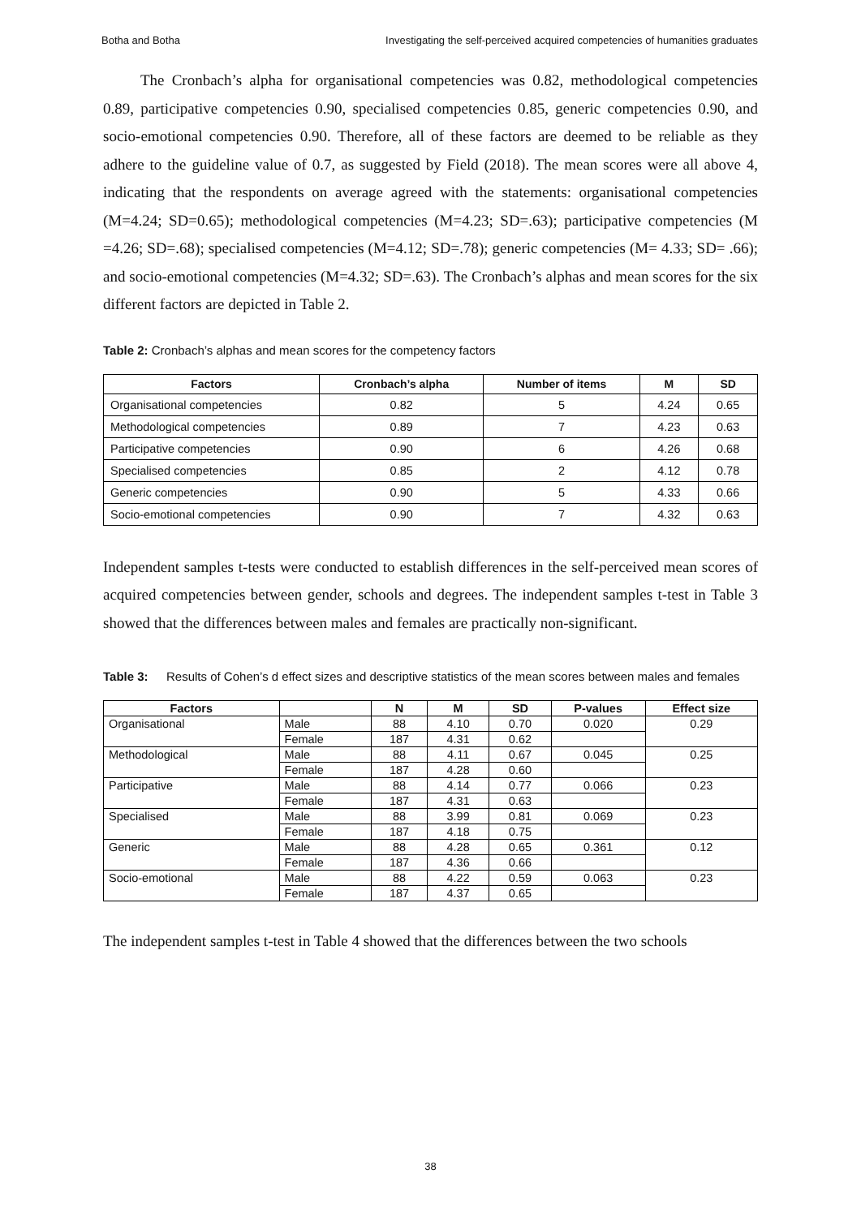Botha and Botha Investigating the self-perceived acquired competencies of humanities graduates
The Cronbach’s alpha for organisational competencies was 0.82, methodological competencies 0.89, participative competencies 0.90, specialised competencies 0.85, generic competencies 0.90, and socio-emotional competencies 0.90. Therefore, all of these factors are deemed to be reliable as they adhere to the guideline value of 0.7, as suggested by Field (2018). The mean scores were all above 4, indicating that the respondents on average agreed with the statements: organisational competencies (M=4.24; SD=0.65); methodological competencies (M=4.23; SD=.63); participative competencies (M =4.26; SD=.68); specialised competencies (M=4.12; SD=.78); generic competencies (M= 4.33; SD= .66); and socio-emotional competencies (M=4.32; SD=.63). The Cronbach’s alphas and mean scores for the six different factors are depicted in Table 2.
Table 2: Cronbach’s alphas and mean scores for the competency factors
| Factors | Cronbach’s alpha | Number of items | M | SD |
| --- | --- | --- | --- | --- |
| Organisational competencies | 0.82 | 5 | 4.24 | 0.65 |
| Methodological competencies | 0.89 | 7 | 4.23 | 0.63 |
| Participative competencies | 0.90 | 6 | 4.26 | 0.68 |
| Specialised competencies | 0.85 | 2 | 4.12 | 0.78 |
| Generic competencies | 0.90 | 5 | 4.33 | 0.66 |
| Socio-emotional competencies | 0.90 | 7 | 4.32 | 0.63 |
Independent samples t-tests were conducted to establish differences in the self-perceived mean scores of acquired competencies between gender, schools and degrees. The independent samples t-test in Table 3 showed that the differences between males and females are practically non-significant.
Table 3: Results of Cohen’s d effect sizes and descriptive statistics of the mean scores between males and females
| Factors | | N | M | SD | P-values | Effect size |
| --- | --- | --- | --- | --- | --- | --- |
| Organisational | Male | 88 | 4.10 | 0.70 | 0.020 | 0.29 |
| | Female | 187 | 4.31 | 0.62 | | |
| Methodological | Male | 88 | 4.11 | 0.67 | 0.045 | 0.25 |
| | Female | 187 | 4.28 | 0.60 | | |
| Participative | Male | 88 | 4.14 | 0.77 | 0.066 | 0.23 |
| | Female | 187 | 4.31 | 0.63 | | |
| Specialised | Male | 88 | 3.99 | 0.81 | 0.069 | 0.23 |
| | Female | 187 | 4.18 | 0.75 | | |
| Generic | Male | 88 | 4.28 | 0.65 | 0.361 | 0.12 |
| | Female | 187 | 4.36 | 0.66 | | |
| Socio-emotional | Male | 88 | 4.22 | 0.59 | 0.063 | 0.23 |
| | Female | 187 | 4.37 | 0.65 | | |
The independent samples t-test in Table 4 showed that the differences between the two schools
38